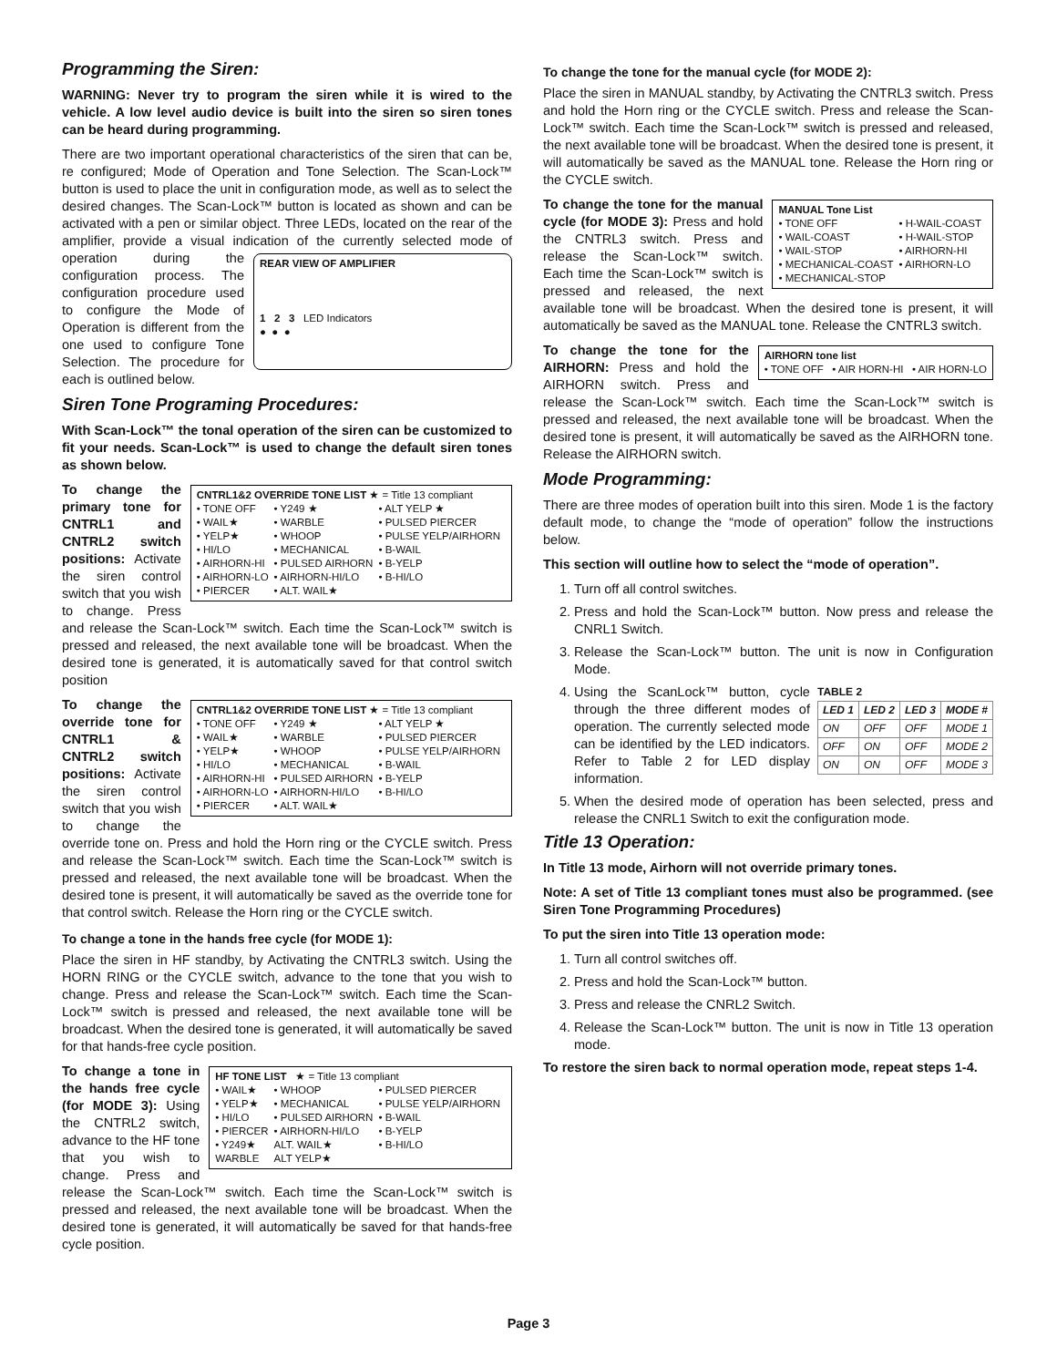Programming the Siren:
WARNING: Never try to program the siren while it is wired to the vehicle. A low level audio device is built into the siren so siren tones can be heard during programming.
There are two important operational characteristics of the siren that can be, re configured; Mode of Operation and Tone Selection. The Scan-Lock™ button is used to place the unit in configuration mode, as well as to select the desired changes. The Scan-Lock™ button is located as shown and can be activated with a pen or similar object. Three LEDs, located on the rear of the amplifier, provide a visual indication of the currently selected mode REAR VIEW OF AMPLIFIER
1 2 3 LED Indicators
● ● ● of operation during the configuration process. The configuration procedure used to configure the Mode of Operation is different from the one used to configure Tone Selection. The procedure for each is outlined below.
Siren Tone Programing Procedures:
With Scan-Lock™ the tonal operation of the siren can be customized to fit your needs. Scan-Lock™ is used to change the default siren tones as shown below.
CNTRL1&2 OVERRIDE TONE LIST ★ = Title 13 compliant
| • TONE OFF | • Y249 ★ | • ALT YELP ★ |
| • WAIL★ | • WARBLE | • PULSED PIERCER |
| • YELP★ | • WHOOP | • PULSE YELP/AIRHORN |
| • HI/LO | • MECHANICAL | • B-WAIL |
| • AIRHORN-HI | • PULSED AIRHORN | • B-YELP |
| • AIRHORN-LO | • AIRHORN-HI/LO | • B-HI/LO |
| • PIERCER | • ALT. WAIL★ | |
To change the primary tone for CNTRL1 and CNTRL2 switch positions: Activate the siren control switch that you wish to change. Press and release the Scan-Lock™ switch. Each time the Scan-Lock™ switch is pressed and released, the next available tone will be broadcast. When the desired tone is generated, it is automatically saved for that control switch position
CNTRL1&2 OVERRIDE TONE LIST ★ = Title 13 compliant
| • TONE OFF | • Y249 ★ | • ALT YELP ★ |
| • WAIL★ | • WARBLE | • PULSED PIERCER |
| • YELP★ | • WHOOP | • PULSE YELP/AIRHORN |
| • HI/LO | • MECHANICAL | • B-WAIL |
| • AIRHORN-HI | • PULSED AIRHORN | • B-YELP |
| • AIRHORN-LO | • AIRHORN-HI/LO | • B-HI/LO |
| • PIERCER | • ALT. WAIL★ | |
To change the override tone for CNTRL1 & CNTRL2 switch positions: Activate the siren control switch that you wish to change the override tone on. Press and hold the Horn ring or the CYCLE switch. Press and release the Scan-Lock™ switch. Each time the Scan-Lock™ switch is pressed and released, the next available tone will be broadcast. When the desired tone is present, it will automatically be saved as the override tone for that control switch. Release the Horn ring or the CYCLE switch.
To change a tone in the hands free cycle (for MODE 1):
Place the siren in HF standby, by Activating the CNTRL3 switch. Using the HORN RING or the CYCLE switch, advance to the tone that you wish to change. Press and release the Scan-Lock™ switch. Each time the Scan-Lock™ switch is pressed and released, the next available tone will be broadcast. When the desired tone is generated, it will automatically be saved for that hands-free cycle position.
HF TONE LIST ★ = Title 13 compliant
| • WAIL★ | • WHOOP | • PULSED PIERCER |
| • YELP★ | • MECHANICAL | • PULSE YELP/AIRHORN |
| • HI/LO | • PULSED AIRHORN | • B-WAIL |
| • PIERCER | • AIRHORN-HI/LO | • B-YELP |
| • Y249★ | ALT. WAIL★ | • B-HI/LO |
| WARBLE | ALT YELP★ | |
To change a tone in the hands free cycle (for MODE 3): Using the CNTRL2 switch, advance to the HF tone that you wish to change. Press and release the Scan-Lock™ switch. Each time the Scan-Lock™ switch is pressed and released, the next available tone will be broadcast. When the desired tone is generated, it will automatically be saved for that hands-free cycle position.
To change the tone for the manual cycle (for MODE 2):
Place the siren in MANUAL standby, by Activating the CNTRL3 switch. Press and hold the Horn ring or the CYCLE switch. Press and release the Scan-Lock™ switch. Each time the Scan-Lock™ switch is pressed and released, the next available tone will be broadcast. When the desired tone is present, it will automatically be saved as the MANUAL tone. Release the Horn ring or the CYCLE switch.
MANUAL Tone List
| • TONE OFF | • H-WAIL-COAST |
| • WAIL-COAST | • H-WAIL-STOP |
| • WAIL-STOP | • AIRHORN-HI |
| • MECHANICAL-COAST | • AIRHORN-LO |
| • MECHANICAL-STOP | |
To change the tone for the manual cycle (for MODE 3): Press and hold the CNTRL3 switch. Press and release the Scan-Lock™ switch. Each time the Scan-Lock™ switch is pressed and released, the next available tone will be broadcast. When the desired tone is present, it will automatically be saved as the MANUAL tone. Release the CNTRL3 switch.
AIRHORN tone list
• TONE OFF • AIR HORN-HI • AIR HORN-LO
To change the tone for the AIRHORN: Press and hold the AIRHORN switch. Press and release the Scan-Lock™ switch. Each time the Scan-Lock™ switch is pressed and released, the next available tone will be broadcast. When the desired tone is present, it will automatically be saved as the AIRHORN tone. Release the AIRHORN switch.
Mode Programming:
There are three modes of operation built into this siren. Mode 1 is the factory default mode, to change the “mode of operation” follow the instructions below.
This section will outline how to select the “mode of operation”.
1. Turn off all control switches.
2. Press and hold the Scan-Lock™ button. Now press and release the CNRL1 Switch.
3. Release the Scan-Lock™ button. The unit is now in Configuration Mode.
4. TABLE 2
| LED 1 | LED 2 | LED 3 | MODE # |
| --- | --- | --- | --- |
| ON | OFF | OFF | MODE 1 |
| OFF | ON | OFF | MODE 2 |
| ON | ON | OFF | MODE 3 |
Using the ScanLock™ button, cycle through the three different modes of operation. The currently selected mode can be identified by the LED indicators. Refer to Table 2 for LED display information.
5. When the desired mode of operation has been selected, press and release the CNRL1 Switch to exit the configuration mode.
Title 13 Operation:
In Title 13 mode, Airhorn will not override primary tones.
Note: A set of Title 13 compliant tones must also be programmed. (see Siren Tone Programming Procedures)
To put the siren into Title 13 operation mode:
1. Turn all control switches off.
2. Press and hold the Scan-Lock™ button.
3. Press and release the CNRL2 Switch.
4. Release the Scan-Lock™ button. The unit is now in Title 13 operation mode.
To restore the siren back to normal operation mode, repeat steps 1-4.
Page 3